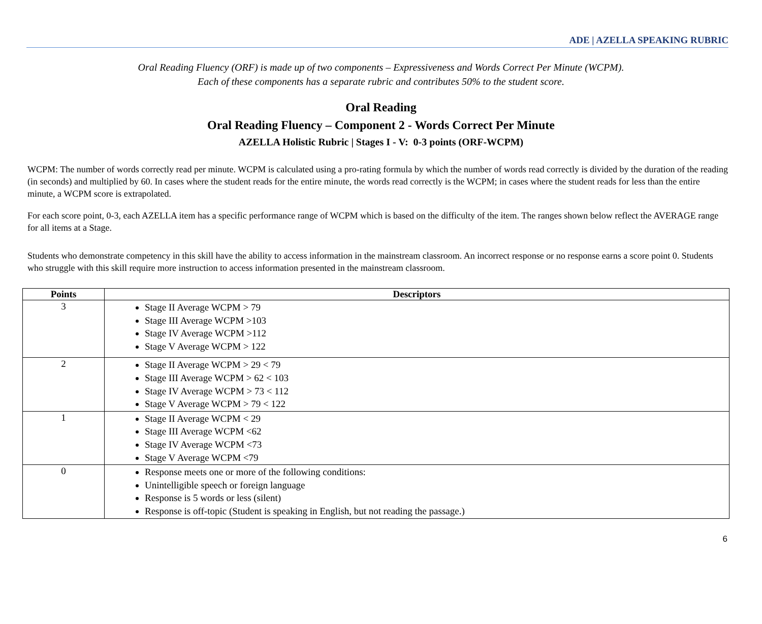ADE | AZELLA SPEAKING RUBRIC
Oral Reading Fluency (ORF) is made up of two components – Expressiveness and Words Correct Per Minute (WCPM).
Each of these components has a separate rubric and contributes 50% to the student score.
Oral Reading
Oral Reading Fluency – Component 2 - Words Correct Per Minute
AZELLA Holistic Rubric | Stages I - V: 0-3 points (ORF-WCPM)
WCPM: The number of words correctly read per minute. WCPM is calculated using a pro-rating formula by which the number of words read correctly is divided by the duration of the reading (in seconds) and multiplied by 60. In cases where the student reads for the entire minute, the words read correctly is the WCPM; in cases where the student reads for less than the entire minute, a WCPM score is extrapolated.
For each score point, 0-3, each AZELLA item has a specific performance range of WCPM which is based on the difficulty of the item. The ranges shown below reflect the AVERAGE range for all items at a Stage.
Students who demonstrate competency in this skill have the ability to access information in the mainstream classroom. An incorrect response or no response earns a score point 0. Students who struggle with this skill require more instruction to access information presented in the mainstream classroom.
| Points | Descriptors |
| --- | --- |
| 3 | Stage II Average WCPM > 79 Stage III Average WCPM >103 Stage IV Average WCPM >112 Stage V Average WCPM > 122 |
| 2 | Stage II Average WCPM > 29 < 79 Stage III Average WCPM > 62 < 103 Stage IV Average WCPM > 73 < 112 Stage V Average WCPM > 79 < 122 |
| 1 | Stage II Average WCPM < 29 Stage III Average WCPM <62 Stage IV Average WCPM <73 Stage V Average WCPM <79 |
| 0 | Response meets one or more of the following conditions: Unintelligible speech or foreign language Response is 5 words or less (silent) Response is off-topic (Student is speaking in English, but not reading the passage.) |
6